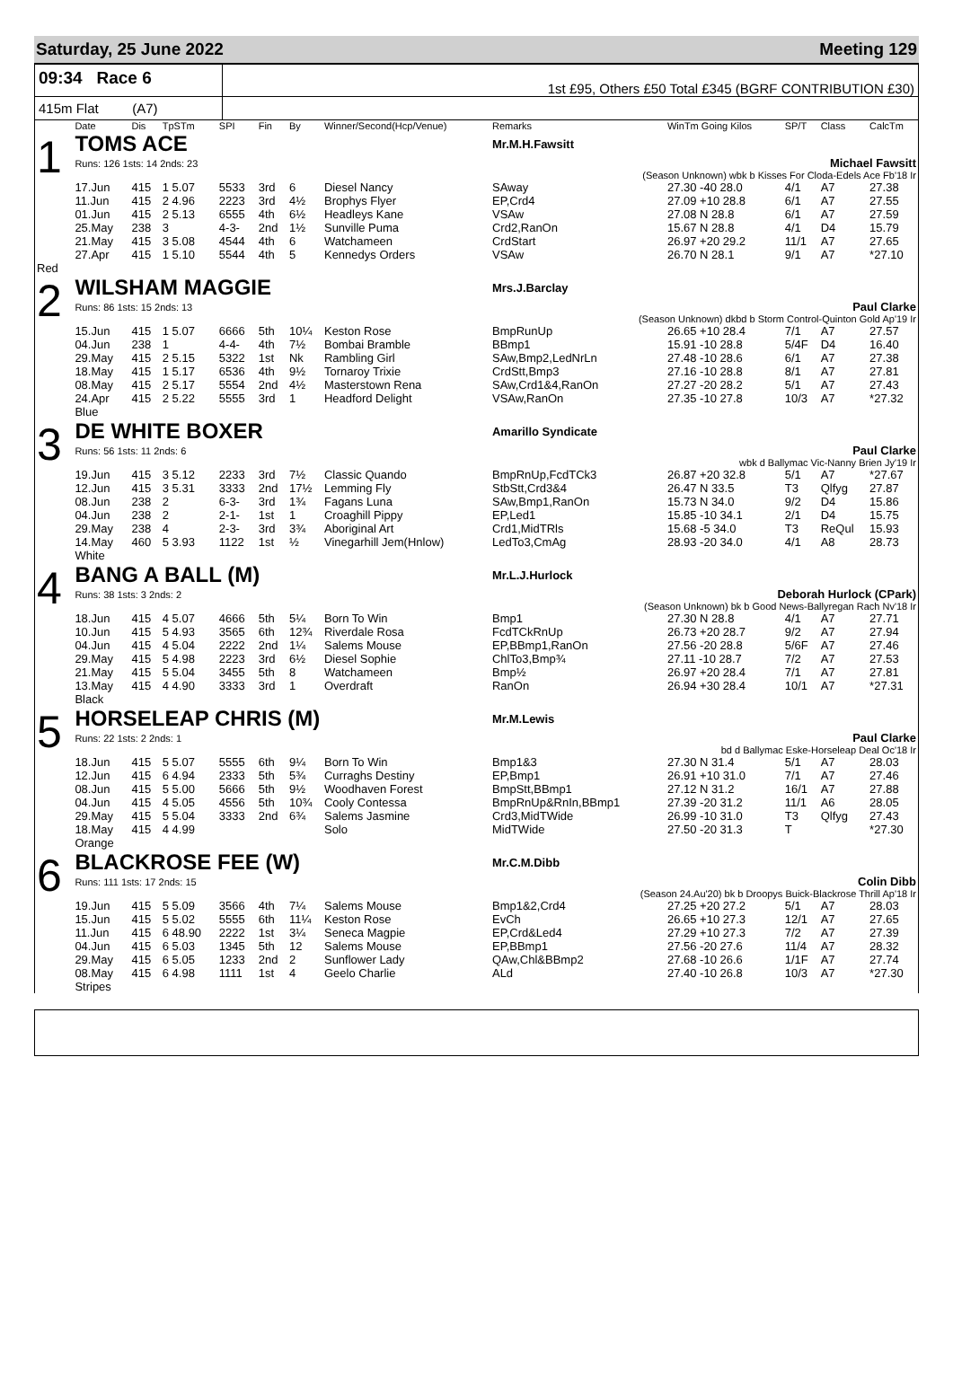Saturday, 25 June 2022 Meeting 129
09:34 Race 6
1st £95, Others £50 Total £345 (BGRF CONTRIBUTION £30)
415m Flat (A7)
| | Date | Dis | TpSTm | SPI | Fin | By | Winner/Second(Hcp/Venue) | Remarks | WinTm Going Kilos | SP/T | Class | CalcTm |
| --- | --- | --- | --- | --- | --- | --- | --- | --- | --- | --- | --- | --- |
| 1 | TOMS ACE | | | | | | | Mr.M.H.Fawsitt | | | | |
| | Runs: 126 1sts: 14 2nds: 23 | | | | | | | Michael Fawsitt | | | | |
| | (Season Unknown) wbk b Kisses For Cloda-Edels Ace Fb'18 Ir | | | | | | | | | | | |
| | 17.Jun | 415 | 1 5.07 | 5533 | 3rd | 6 | Diesel Nancy | SAway | 27.30 -40 28.0 | 4/1 | A7 | 27.38 |
| | 11.Jun | 415 | 2 4.96 | 2223 | 3rd | 4½ | Brophys Flyer | EP,Crd4 | 27.09 +10 28.8 | 6/1 | A7 | 27.55 |
| | 01.Jun | 415 | 2 5.13 | 6555 | 4th | 6½ | Headleys Kane | VSAw | 27.08 N 28.8 | 6/1 | A7 | 27.59 |
| | 25.May | 238 | 3 | 4-3- | 2nd | 1½ | Sunville Puma | Crd2,RanOn | 15.67 N 28.8 | 4/1 | D4 | 15.79 |
| | 21.May | 415 | 3 5.08 | 4544 | 4th | 6 | Watchameen | CrdStart | 26.97 +20 29.2 | 11/1 | A7 | 27.65 |
| | 27.Apr | 415 | 1 5.10 | 5544 | 4th | 5 | Kennedys Orders | VSAw | 26.70 N 28.1 | 9/1 | A7 | *27.10 |
| Red | | | | | | | | | | | | |
| 2 | WILSHAM MAGGIE | | | | | | | Mrs.J.Barclay | | | | |
| | Runs: 86 1sts: 15 2nds: 13 | | | | | | | Paul Clarke | | | | |
| | (Season Unknown) dkbd b Storm Control-Quinton Gold Ap'19 Ir | | | | | | | | | | | |
| | 15.Jun | 415 | 1 5.07 | 6666 | 5th | 10¼ | Keston Rose | BmpRunUp | 26.65 +10 28.4 | 7/1 | A7 | 27.57 |
| | 04.Jun | 238 | 1 | 4-4- | 4th | 7½ | Bombai Bramble | BBmp1 | 15.91 -10 28.8 | 5/4F | D4 | 16.40 |
| | 29.May | 415 | 2 5.15 | 5322 | 1st | Nk | Rambling Girl | SAw,Bmp2,LedNrLn | 27.48 -10 28.6 | 6/1 | A7 | 27.38 |
| | 18.May | 415 | 1 5.17 | 6536 | 4th | 9½ | Tornaroy Trixie | CrdStt,Bmp3 | 27.16 -10 28.8 | 8/1 | A7 | 27.81 |
| | 08.May | 415 | 2 5.17 | 5554 | 2nd | 4½ | Masterstown Rena | SAw,Crd1&4,RanOn | 27.27 -20 28.2 | 5/1 | A7 | 27.43 |
| | 24.Apr | 415 | 2 5.22 | 5555 | 3rd | 1 | Headford Delight | VSAw,RanOn | 27.35 -10 27.8 | 10/3 | A7 | *27.32 |
| | Blue | | | | | | | | | | | |
| 3 | DE WHITE BOXER | | | | | | | Amarillo Syndicate | | | | |
| | Runs: 56 1sts: 11 2nds: 6 | | | | | | | Paul Clarke | | | | |
| | wbk d Ballymac Vic-Nanny Brien Jy'19 Ir | | | | | | | | | | | |
| | 19.Jun | 415 | 3 5.12 | 2233 | 3rd | 7½ | Classic Quando | BmpRnUp,FcdTCk3 | 26.87 +20 32.8 | 5/1 | A7 | *27.67 |
| | 12.Jun | 415 | 3 5.31 | 3333 | 2nd | 17½ | Lemming Fly | StbStt,Crd3&4 | 26.47 N 33.5 | T3 | Qlfyg | 27.87 |
| | 08.Jun | 238 | 2 | 6-3- | 3rd | 1¾ | Fagans Luna | SAw,Bmp1,RanOn | 15.73 N 34.0 | 9/2 | D4 | 15.86 |
| | 04.Jun | 238 | 2 | 2-1- | 1st | 1 | Croaghill Pippy | EP,Led1 | 15.85 -10 34.1 | 2/1 | D4 | 15.75 |
| | 29.May | 238 | 4 | 2-3- | 3rd | 3¾ | Aboriginal Art | Crd1,MidTRls | 15.68 -5 34.0 | T3 | ReQul | 15.93 |
| | 14.May | 460 | 5 3.93 | 1122 | 1st | ½ | Vinegarhill Jem(Hnlow) | LedTo3,CmAg | 28.93 -20 34.0 | 4/1 | A8 | 28.73 |
| | White | | | | | | | | | | | |
| 4 | BANG A BALL (M) | | | | | | | Mr.L.J.Hurlock | | | | |
| | Runs: 38 1sts: 3 2nds: 2 | | | | | | | Deborah Hurlock (CPark) | | | | |
| | (Season Unknown) bk b Good News-Ballyregan Rach Nv'18 Ir | | | | | | | | | | | |
| | 18.Jun | 415 | 4 5.07 | 4666 | 5th | 5¼ | Born To Win | Bmp1 | 27.30 N 28.8 | 4/1 | A7 | 27.71 |
| | 10.Jun | 415 | 5 4.93 | 3565 | 6th | 12¾ | Riverdale Rosa | FcdTCkRnUp | 26.73 +20 28.7 | 9/2 | A7 | 27.94 |
| | 04.Jun | 415 | 4 5.04 | 2222 | 2nd | 1¼ | Salems Mouse | EP,BBmp1,RanOn | 27.56 -20 28.8 | 5/6F | A7 | 27.46 |
| | 29.May | 415 | 5 4.98 | 2223 | 3rd | 6½ | Diesel Sophie | ChlTo3,Bmp¾ | 27.11 -10 28.7 | 7/2 | A7 | 27.53 |
| | 21.May | 415 | 5 5.04 | 3455 | 5th | 8 | Watchameen | Bmp½ | 26.97 +20 28.4 | 7/1 | A7 | 27.81 |
| | 13.May | 415 | 4 4.90 | 3333 | 3rd | 1 | Overdraft | RanOn | 26.94 +30 28.4 | 10/1 | A7 | *27.31 |
| | Black | | | | | | | | | | | |
| 5 | HORSELEAP CHRIS (M) | | | | | | | Mr.M.Lewis | | | | |
| | Runs: 22 1sts: 2 2nds: 1 | | | | | | | Paul Clarke | | | | |
| | bd d Ballymac Eske-Horseleap Deal Oc'18 Ir | | | | | | | | | | | |
| | 18.Jun | 415 | 5 5.07 | 5555 | 6th | 9¼ | Born To Win | Bmp1&3 | 27.30 N 31.4 | 5/1 | A7 | 28.03 |
| | 12.Jun | 415 | 6 4.94 | 2333 | 5th | 5¾ | Curraghs Destiny | EP,Bmp1 | 26.91 +10 31.0 | 7/1 | A7 | 27.46 |
| | 08.Jun | 415 | 5 5.00 | 5666 | 5th | 9½ | Woodhaven Forest | BmpStt,BBmp1 | 27.12 N 31.2 | 16/1 | A7 | 27.88 |
| | 04.Jun | 415 | 4 5.05 | 4556 | 5th | 10¾ | Cooly Contessa | BmpRnUp&RnIn,BBmp1 | 27.39 -20 31.2 | 11/1 | A6 | 28.05 |
| | 29.May | 415 | 5 5.04 | 3333 | 2nd | 6¾ | Salems Jasmine | Crd3,MidTWide | 26.99 -10 31.0 | T3 | Qlfyg | 27.43 |
| | 18.May | 415 | 4 4.99 | | | | Solo | MidTWide | 27.50 -20 31.3 | T | | *27.30 |
| | Orange | | | | | | | | | | | |
| 6 | BLACKROSE FEE (W) | | | | | | | Mr.C.M.Dibb | | | | |
| | Runs: 111 1sts: 17 2nds: 15 | | | | | | | Colin Dibb | | | | |
| | (Season 24.Au'20) bk b Droopys Buick-Blackrose Thrill Ap'18 Ir | | | | | | | | | | | |
| | 19.Jun | 415 | 5 5.09 | 3566 | 4th | 7¼ | Salems Mouse | Bmp1&2,Crd4 | 27.25 +20 27.2 | 5/1 | A7 | 28.03 |
| | 15.Jun | 415 | 5 5.02 | 5555 | 6th | 11¼ | Keston Rose | EvCh | 26.65 +10 27.3 | 12/1 | A7 | 27.65 |
| | 11.Jun | 415 | 6 48.90 | 2222 | 1st | 3¼ | Seneca Magpie | EP,Crd&Led4 | 27.29 +10 27.3 | 7/2 | A7 | 27.39 |
| | 04.Jun | 415 | 6 5.03 | 1345 | 5th | 12 | Salems Mouse | EP,BBmp1 | 27.56 -20 27.6 | 11/4 | A7 | 28.32 |
| | 29.May | 415 | 6 5.05 | 1233 | 2nd | 2 | Sunflower Lady | QAw,Chl&BBmp2 | 27.68 -10 26.6 | 1/1F | A7 | 27.74 |
| | 08.May | 415 | 6 4.98 | 1111 | 1st | 4 | Geelo Charlie | ALd | 27.40 -10 26.8 | 10/3 | A7 | *27.30 |
| | Stripes | | | | | | | | | | | |